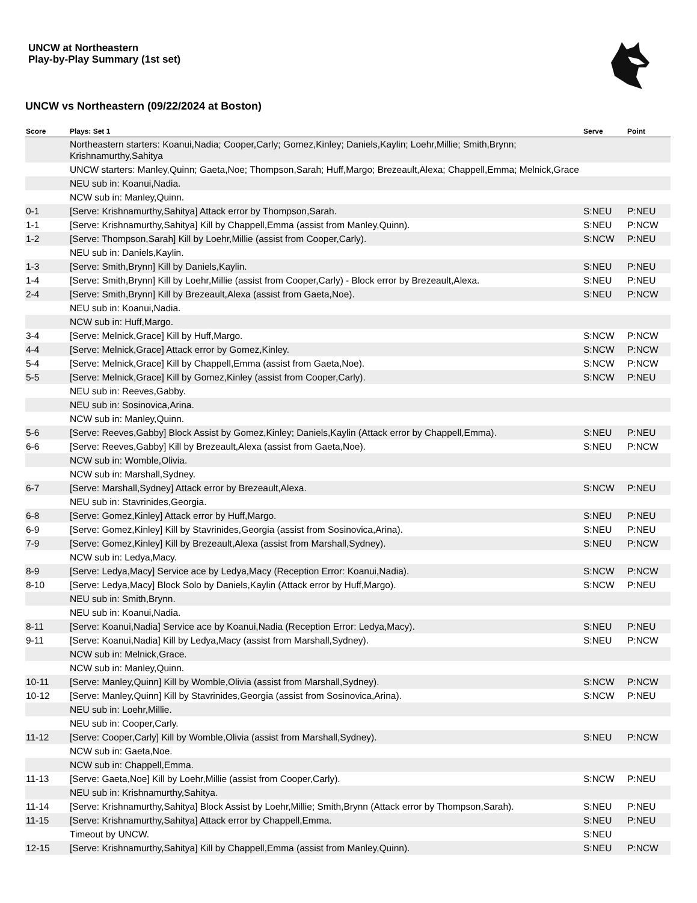UNCW at Northeastern
Play-by-Play Summary (1st set)
UNCW vs Northeastern (09/22/2024 at Boston)
| Score | Plays: Set 1 | Serve | Point |
| --- | --- | --- | --- |
| | Northeastern starters: Koanui,Nadia; Cooper,Carly; Gomez,Kinley; Daniels,Kaylin; Loehr,Millie; Smith,Brynn; Krishnamurthy,Sahitya | | |
| | UNCW starters: Manley,Quinn; Gaeta,Noe; Thompson,Sarah; Huff,Margo; Brezeault,Alexa; Chappell,Emma; Melnick,Grace | | |
| | NEU sub in: Koanui,Nadia. | | |
| | NCW sub in: Manley,Quinn. | | |
| 0-1 | [Serve: Krishnamurthy,Sahitya] Attack error by Thompson,Sarah. | S:NEU | P:NEU |
| 1-1 | [Serve: Krishnamurthy,Sahitya] Kill by Chappell,Emma (assist from Manley,Quinn). | S:NEU | P:NCW |
| 1-2 | [Serve: Thompson,Sarah] Kill by Loehr,Millie (assist from Cooper,Carly). | S:NCW | P:NEU |
| | NEU sub in: Daniels,Kaylin. | | |
| 1-3 | [Serve: Smith,Brynn] Kill by Daniels,Kaylin. | S:NEU | P:NEU |
| 1-4 | [Serve: Smith,Brynn] Kill by Loehr,Millie (assist from Cooper,Carly) - Block error by Brezeault,Alexa. | S:NEU | P:NEU |
| 2-4 | [Serve: Smith,Brynn] Kill by Brezeault,Alexa (assist from Gaeta,Noe). | S:NEU | P:NCW |
| | NEU sub in: Koanui,Nadia. | | |
| | NCW sub in: Huff,Margo. | | |
| 3-4 | [Serve: Melnick,Grace] Kill by Huff,Margo. | S:NCW | P:NCW |
| 4-4 | [Serve: Melnick,Grace] Attack error by Gomez,Kinley. | S:NCW | P:NCW |
| 5-4 | [Serve: Melnick,Grace] Kill by Chappell,Emma (assist from Gaeta,Noe). | S:NCW | P:NCW |
| 5-5 | [Serve: Melnick,Grace] Kill by Gomez,Kinley (assist from Cooper,Carly). | S:NCW | P:NEU |
| | NEU sub in: Reeves,Gabby. | | |
| | NEU sub in: Sosinovica,Arina. | | |
| | NCW sub in: Manley,Quinn. | | |
| 5-6 | [Serve: Reeves,Gabby] Block Assist by Gomez,Kinley; Daniels,Kaylin (Attack error by Chappell,Emma). | S:NEU | P:NEU |
| 6-6 | [Serve: Reeves,Gabby] Kill by Brezeault,Alexa (assist from Gaeta,Noe). | S:NEU | P:NCW |
| | NCW sub in: Womble,Olivia. | | |
| | NCW sub in: Marshall,Sydney. | | |
| 6-7 | [Serve: Marshall,Sydney] Attack error by Brezeault,Alexa. | S:NCW | P:NEU |
| | NEU sub in: Stavrinides,Georgia. | | |
| 6-8 | [Serve: Gomez,Kinley] Attack error by Huff,Margo. | S:NEU | P:NEU |
| 6-9 | [Serve: Gomez,Kinley] Kill by Stavrinides,Georgia (assist from Sosinovica,Arina). | S:NEU | P:NEU |
| 7-9 | [Serve: Gomez,Kinley] Kill by Brezeault,Alexa (assist from Marshall,Sydney). | S:NEU | P:NCW |
| | NCW sub in: Ledya,Macy. | | |
| 8-9 | [Serve: Ledya,Macy] Service ace by Ledya,Macy (Reception Error: Koanui,Nadia). | S:NCW | P:NCW |
| 8-10 | [Serve: Ledya,Macy] Block Solo by Daniels,Kaylin (Attack error by Huff,Margo). | S:NCW | P:NEU |
| | NEU sub in: Smith,Brynn. | | |
| | NEU sub in: Koanui,Nadia. | | |
| 8-11 | [Serve: Koanui,Nadia] Service ace by Koanui,Nadia (Reception Error: Ledya,Macy). | S:NEU | P:NEU |
| 9-11 | [Serve: Koanui,Nadia] Kill by Ledya,Macy (assist from Marshall,Sydney). | S:NEU | P:NCW |
| | NCW sub in: Melnick,Grace. | | |
| | NCW sub in: Manley,Quinn. | | |
| 10-11 | [Serve: Manley,Quinn] Kill by Womble,Olivia (assist from Marshall,Sydney). | S:NCW | P:NCW |
| 10-12 | [Serve: Manley,Quinn] Kill by Stavrinides,Georgia (assist from Sosinovica,Arina). | S:NCW | P:NEU |
| | NEU sub in: Loehr,Millie. | | |
| | NEU sub in: Cooper,Carly. | | |
| 11-12 | [Serve: Cooper,Carly] Kill by Womble,Olivia (assist from Marshall,Sydney). | S:NEU | P:NCW |
| | NCW sub in: Gaeta,Noe. | | |
| | NCW sub in: Chappell,Emma. | | |
| 11-13 | [Serve: Gaeta,Noe] Kill by Loehr,Millie (assist from Cooper,Carly). | S:NCW | P:NEU |
| | NEU sub in: Krishnamurthy,Sahitya. | | |
| 11-14 | [Serve: Krishnamurthy,Sahitya] Block Assist by Loehr,Millie; Smith,Brynn (Attack error by Thompson,Sarah). | S:NEU | P:NEU |
| 11-15 | [Serve: Krishnamurthy,Sahitya] Attack error by Chappell,Emma. | S:NEU | P:NEU |
| | Timeout by UNCW. | S:NEU | |
| 12-15 | [Serve: Krishnamurthy,Sahitya] Kill by Chappell,Emma (assist from Manley,Quinn). | S:NEU | P:NCW |